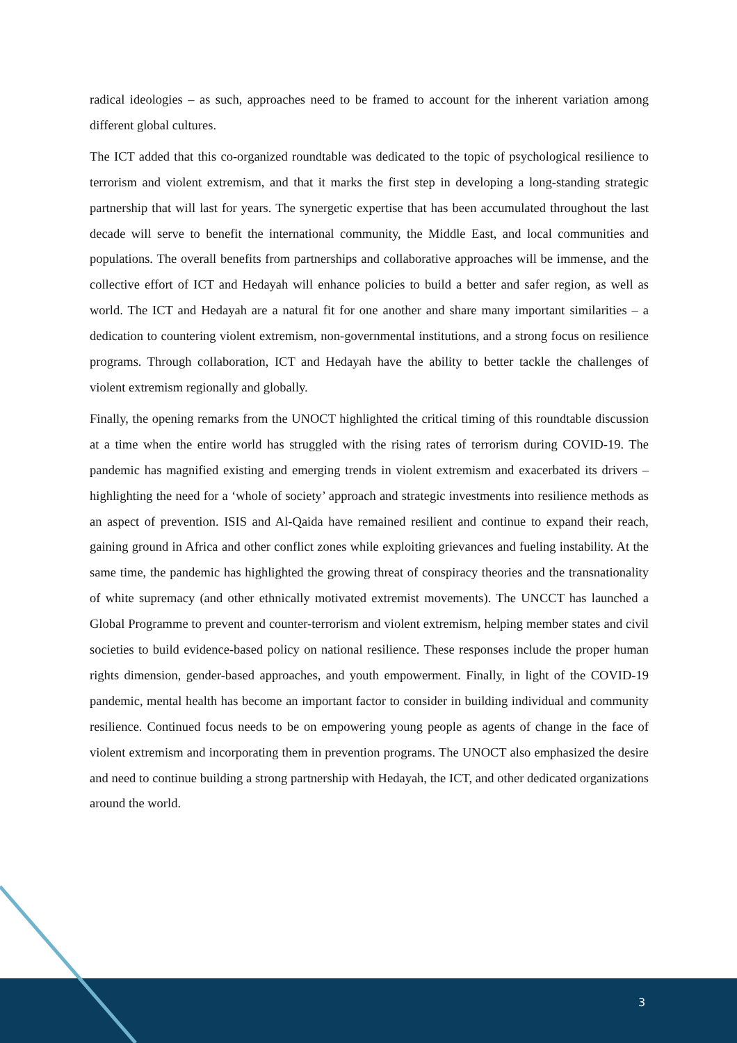radical ideologies – as such, approaches need to be framed to account for the inherent variation among different global cultures.
The ICT added that this co-organized roundtable was dedicated to the topic of psychological resilience to terrorism and violent extremism, and that it marks the first step in developing a long-standing strategic partnership that will last for years. The synergetic expertise that has been accumulated throughout the last decade will serve to benefit the international community, the Middle East, and local communities and populations. The overall benefits from partnerships and collaborative approaches will be immense, and the collective effort of ICT and Hedayah will enhance policies to build a better and safer region, as well as world. The ICT and Hedayah are a natural fit for one another and share many important similarities – a dedication to countering violent extremism, non-governmental institutions, and a strong focus on resilience programs. Through collaboration, ICT and Hedayah have the ability to better tackle the challenges of violent extremism regionally and globally.
Finally, the opening remarks from the UNOCT highlighted the critical timing of this roundtable discussion at a time when the entire world has struggled with the rising rates of terrorism during COVID-19. The pandemic has magnified existing and emerging trends in violent extremism and exacerbated its drivers – highlighting the need for a ‘whole of society’ approach and strategic investments into resilience methods as an aspect of prevention. ISIS and Al-Qaida have remained resilient and continue to expand their reach, gaining ground in Africa and other conflict zones while exploiting grievances and fueling instability. At the same time, the pandemic has highlighted the growing threat of conspiracy theories and the transnationality of white supremacy (and other ethnically motivated extremist movements). The UNCCT has launched a Global Programme to prevent and counter-terrorism and violent extremism, helping member states and civil societies to build evidence-based policy on national resilience. These responses include the proper human rights dimension, gender-based approaches, and youth empowerment. Finally, in light of the COVID-19 pandemic, mental health has become an important factor to consider in building individual and community resilience. Continued focus needs to be on empowering young people as agents of change in the face of violent extremism and incorporating them in prevention programs. The UNOCT also emphasized the desire and need to continue building a strong partnership with Hedayah, the ICT, and other dedicated organizations around the world.
3